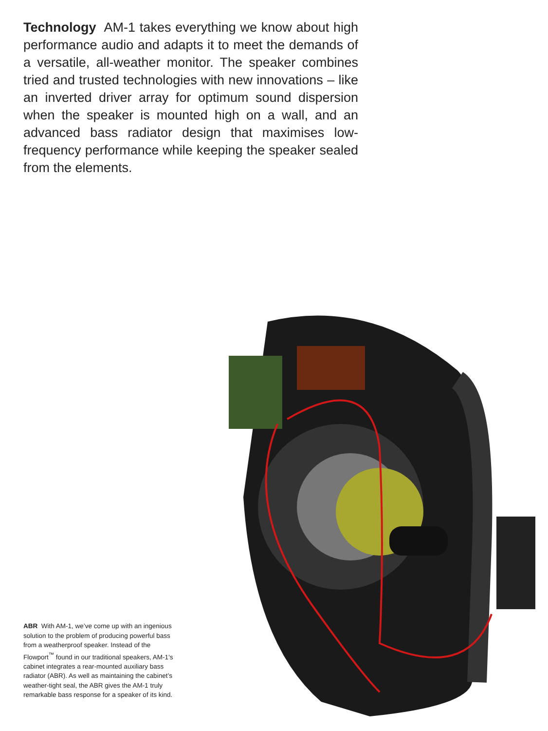Technology AM-1 takes everything we know about high performance audio and adapts it to meet the demands of a versatile, all-weather monitor. The speaker combines tried and trusted technologies with new innovations – like an inverted driver array for optimum sound dispersion when the speaker is mounted high on a wall, and an advanced bass radiator design that maximises low-frequency performance while keeping the speaker sealed from the elements.
ABR With AM-1, we’ve come up with an ingenious solution to the problem of producing powerful bass from a weatherproof speaker. Instead of the Flowport<sup>™</sup> found in our traditional speakers, AM-1’s cabinet integrates a rear-mounted auxiliary bass radiator (ABR). As well as maintaining the cabinet’s weather-tight seal, the ABR gives the AM-1 truly remarkable bass response for a speaker of its kind.